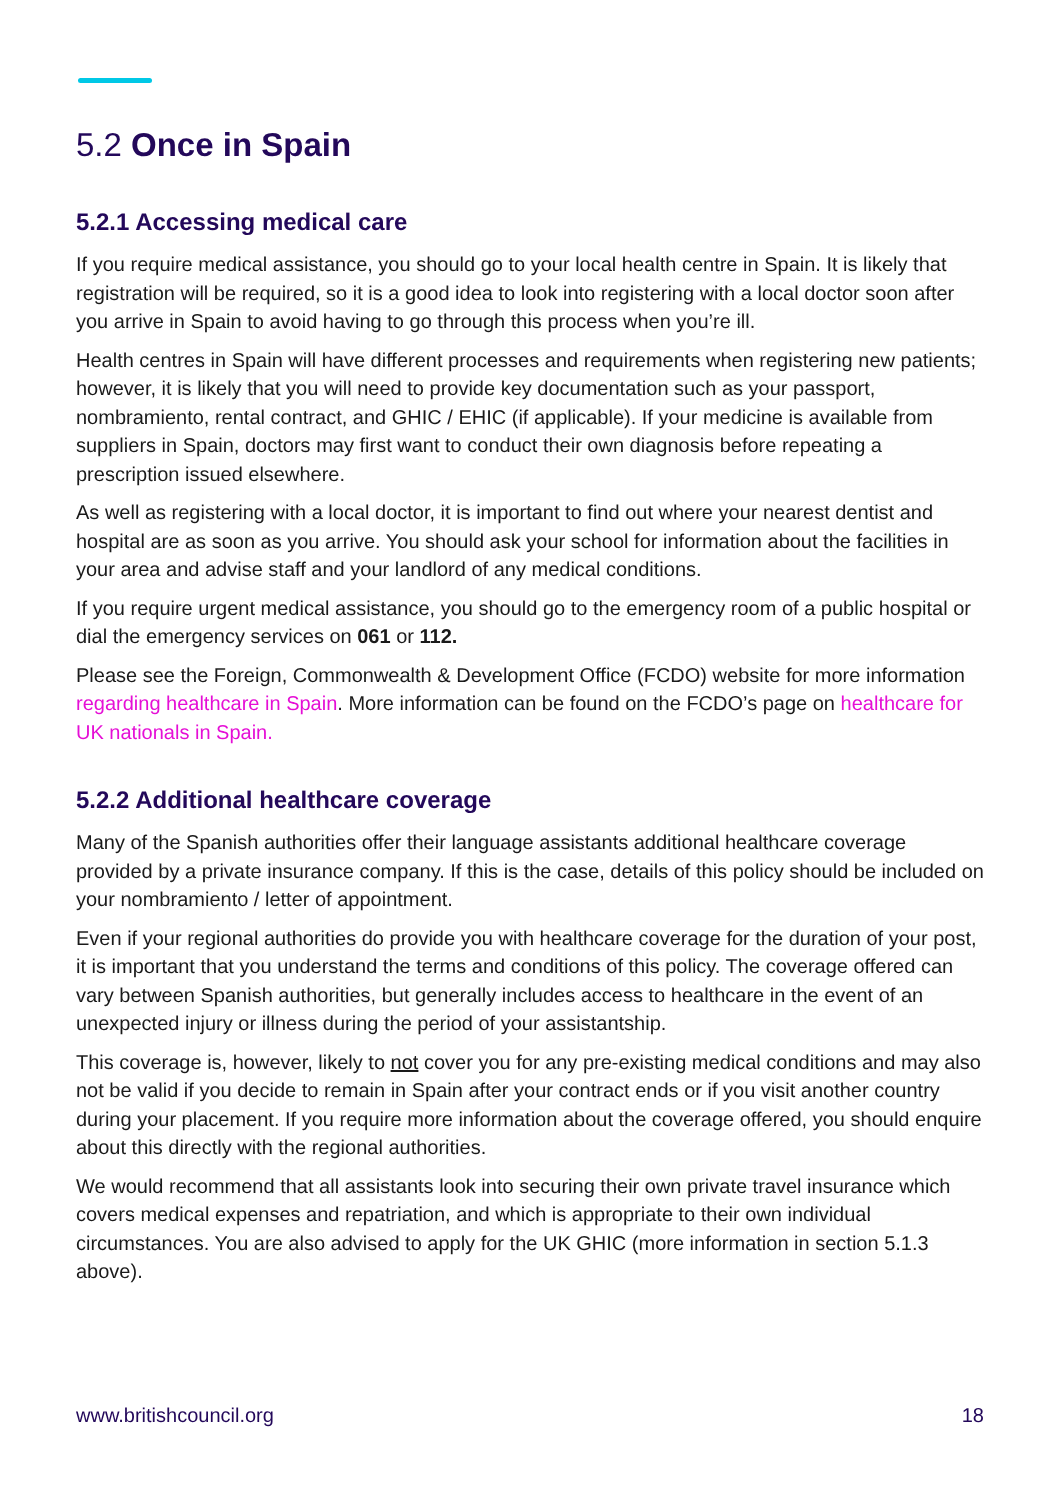5.2 Once in Spain
5.2.1 Accessing medical care
If you require medical assistance, you should go to your local health centre in Spain. It is likely that registration will be required, so it is a good idea to look into registering with a local doctor soon after you arrive in Spain to avoid having to go through this process when you’re ill.
Health centres in Spain will have different processes and requirements when registering new patients; however, it is likely that you will need to provide key documentation such as your passport, nombramiento, rental contract, and GHIC / EHIC (if applicable). If your medicine is available from suppliers in Spain, doctors may first want to conduct their own diagnosis before repeating a prescription issued elsewhere.
As well as registering with a local doctor, it is important to find out where your nearest dentist and hospital are as soon as you arrive. You should ask your school for information about the facilities in your area and advise staff and your landlord of any medical conditions.
If you require urgent medical assistance, you should go to the emergency room of a public hospital or dial the emergency services on 061 or 112.
Please see the Foreign, Commonwealth & Development Office (FCDO) website for more information regarding healthcare in Spain. More information can be found on the FCDO’s page on healthcare for UK nationals in Spain.
5.2.2 Additional healthcare coverage
Many of the Spanish authorities offer their language assistants additional healthcare coverage provided by a private insurance company. If this is the case, details of this policy should be included on your nombramiento / letter of appointment.
Even if your regional authorities do provide you with healthcare coverage for the duration of your post, it is important that you understand the terms and conditions of this policy. The coverage offered can vary between Spanish authorities, but generally includes access to healthcare in the event of an unexpected injury or illness during the period of your assistantship.
This coverage is, however, likely to not cover you for any pre-existing medical conditions and may also not be valid if you decide to remain in Spain after your contract ends or if you visit another country during your placement. If you require more information about the coverage offered, you should enquire about this directly with the regional authorities.
We would recommend that all assistants look into securing their own private travel insurance which covers medical expenses and repatriation, and which is appropriate to their own individual circumstances. You are also advised to apply for the UK GHIC (more information in section 5.1.3 above).
www.britishcouncil.org 18